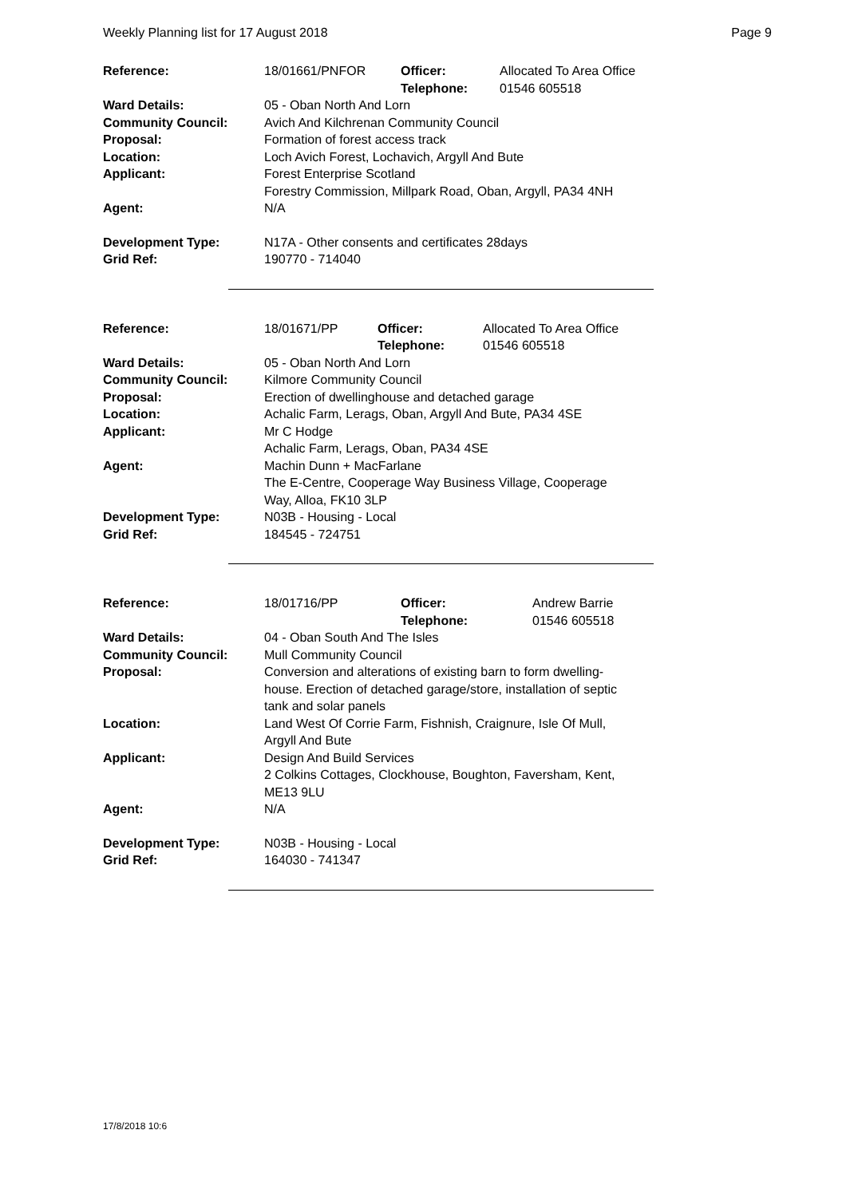Weekly Planning list for 17 August 2018 Page 9
| Reference: | 18/01661/PNFOR | Officer: | Allocated To Area Office |
| | | Telephone: | 01546 605518 |
| Ward Details: | 05 - Oban North And Lorn | | |
| Community Council: | Avich And Kilchrenan Community Council | | |
| Proposal: | Formation of forest access track | | |
| Location: | Loch Avich Forest, Lochavich, Argyll And Bute | | |
| Applicant: | Forest Enterprise Scotland Forestry Commission, Millpark Road, Oban, Argyll, PA34 4NH | | |
| Agent: | N/A | | |
| Development Type: | N17A - Other consents and certificates 28days | | |
| Grid Ref: | 190770 - 714040 | | |
| Reference: | 18/01671/PP | Officer: | Allocated To Area Office |
| | | Telephone: | 01546 605518 |
| Ward Details: | 05 - Oban North And Lorn | | |
| Community Council: | Kilmore Community Council | | |
| Proposal: | Erection of dwellinghouse and detached garage | | |
| Location: | Achalic Farm, Lerags, Oban, Argyll And Bute, PA34 4SE | | |
| Applicant: | Mr C Hodge Achalic Farm, Lerags, Oban, PA34 4SE | | |
| Agent: | Machin Dunn + MacFarlane The E-Centre, Cooperage Way Business Village, Cooperage Way, Alloa, FK10 3LP | | |
| Development Type: | N03B - Housing - Local | | |
| Grid Ref: | 184545 - 724751 | | |
| Reference: | 18/01716/PP | Officer: | Andrew Barrie |
| | | Telephone: | 01546 605518 |
| Ward Details: | 04 - Oban South And The Isles | | |
| Community Council: | Mull Community Council | | |
| Proposal: | Conversion and alterations of existing barn to form dwelling- house. Erection of detached garage/store, installation of septic tank and solar panels | | |
| Location: | Land West Of Corrie Farm, Fishnish, Craignure, Isle Of Mull, Argyll And Bute | | |
| Applicant: | Design And Build Services 2 Colkins Cottages, Clockhouse, Boughton, Faversham, Kent, ME13 9LU | | |
| Agent: | N/A | | |
| Development Type: | N03B - Housing - Local | | |
| Grid Ref: | 164030 - 741347 | | |
17/8/2018 10:6